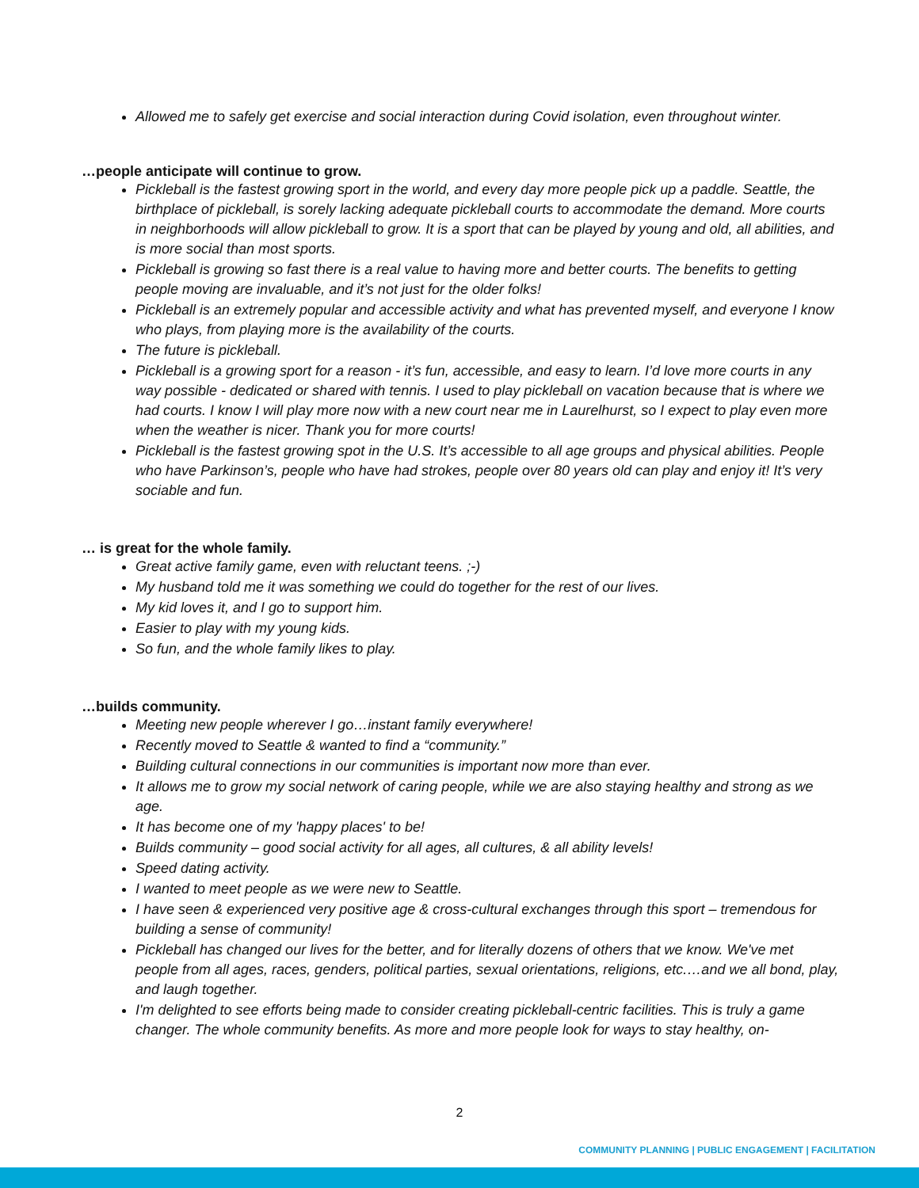Allowed me to safely get exercise and social interaction during Covid isolation, even throughout winter.
…people anticipate will continue to grow.
Pickleball is the fastest growing sport in the world, and every day more people pick up a paddle. Seattle, the birthplace of pickleball, is sorely lacking adequate pickleball courts to accommodate the demand. More courts in neighborhoods will allow pickleball to grow. It is a sport that can be played by young and old, all abilities, and is more social than most sports.
Pickleball is growing so fast there is a real value to having more and better courts. The benefits to getting people moving are invaluable, and it’s not just for the older folks!
Pickleball is an extremely popular and accessible activity and what has prevented myself, and everyone I know who plays, from playing more is the availability of the courts.
The future is pickleball.
Pickleball is a growing sport for a reason - it’s fun, accessible, and easy to learn. I’d love more courts in any way possible - dedicated or shared with tennis. I used to play pickleball on vacation because that is where we had courts. I know I will play more now with a new court near me in Laurelhurst, so I expect to play even more when the weather is nicer. Thank you for more courts!
Pickleball is the fastest growing spot in the U.S. It’s accessible to all age groups and physical abilities. People who have Parkinson’s, people who have had strokes, people over 80 years old can play and enjoy it! It’s very sociable and fun.
… is great for the whole family.
Great active family game, even with reluctant teens. ;-)
My husband told me it was something we could do together for the rest of our lives.
My kid loves it, and I go to support him.
Easier to play with my young kids.
So fun, and the whole family likes to play.
…builds community.
Meeting new people wherever I go…instant family everywhere!
Recently moved to Seattle & wanted to find a “community.”
Building cultural connections in our communities is important now more than ever.
It allows me to grow my social network of caring people, while we are also staying healthy and strong as we age.
It has become one of my 'happy places' to be!
Builds community – good social activity for all ages, all cultures, & all ability levels!
Speed dating activity.
I wanted to meet people as we were new to Seattle.
I have seen & experienced very positive age & cross-cultural exchanges through this sport – tremendous for building a sense of community!
Pickleball has changed our lives for the better, and for literally dozens of others that we know. We've met people from all ages, races, genders, political parties, sexual orientations, religions, etc.…and we all bond, play, and laugh together.
I'm delighted to see efforts being made to consider creating pickleball-centric facilities. This is truly a game changer. The whole community benefits. As more and more people look for ways to stay healthy, on-
2
COMMUNITY PLANNING | PUBLIC ENGAGEMENT | FACILITATION